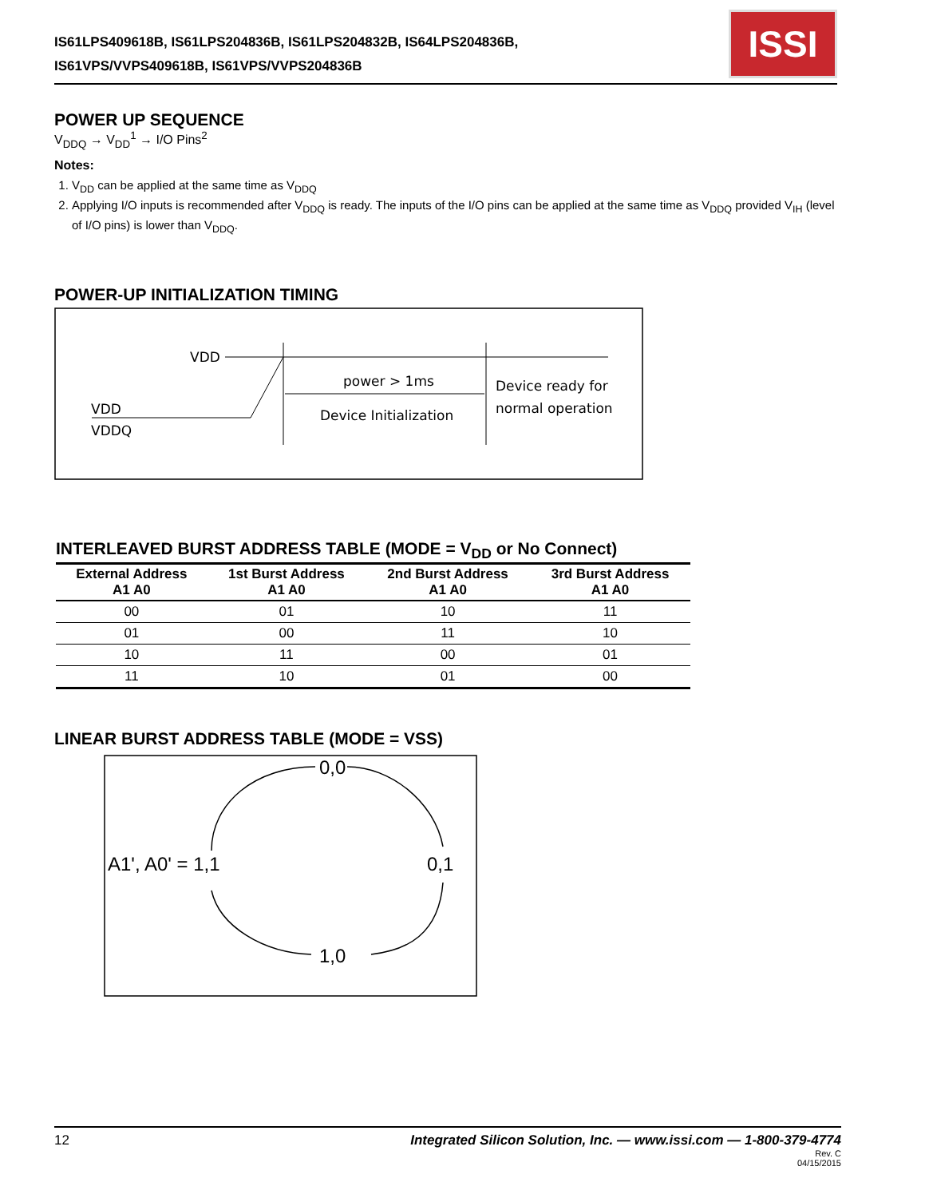IS61LPS409618B, IS61LPS204836B, IS61LPS204832B, IS64LPS204836B,
IS61VPS/VVPS409618B, IS61VPS/VVPS204836B
ISSI
POWER UP SEQUENCE
V<sub>DDQ</sub> → V<sub>DD</sub><sup>1</sup> → I/O Pins<sup>2</sup>
Notes:
1. V<sub>DD</sub> can be applied at the same time as V<sub>DDQ</sub>
2. Applying I/O inputs is recommended after V<sub>DDQ</sub> is ready. The inputs of the I/O pins can be applied at the same time as V<sub>DDQ</sub> provided V<sub>IH</sub> (level of I/O pins) is lower than V<sub>DDQ</sub>.
POWER-UP INITIALIZATION TIMING
VDD
power > 1ms
Device Initialization
Device ready for
normal operation
VDD
VDDQ
INTERLEAVED BURST ADDRESS TABLE (MODE = V<sub>DD</sub> or No Connect)
| External Address A1 A0 | 1st Burst Address A1 A0 | 2nd Burst Address A1 A0 | 3rd Burst Address A1 A0 |
| --- | --- | --- | --- |
| 00 | 01 | 10 | 11 |
| 01 | 00 | 11 | 10 |
| 10 | 11 | 00 | 01 |
| 11 | 10 | 01 | 00 |
LINEAR BURST ADDRESS TABLE (MODE = VSS)
0,0
0,1
1,0
A1', A0' = 1,1
12 Integrated Silicon Solution, Inc. — www.issi.com — 1-800-379-4774
Rev. C
04/15/2015